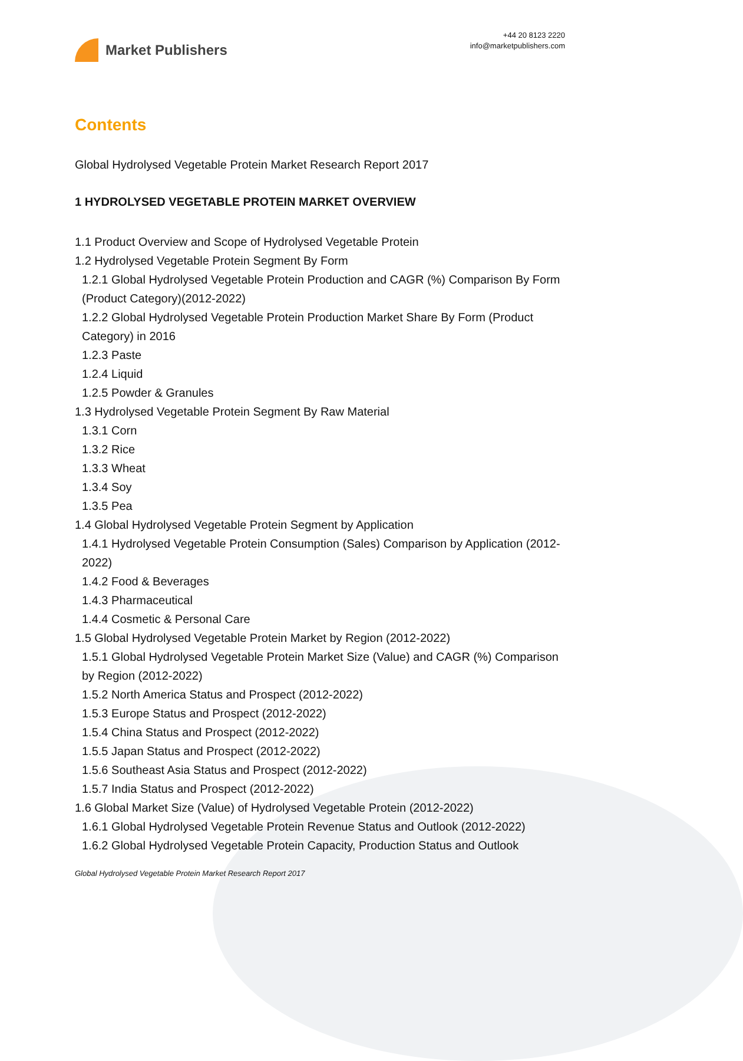Market Publishers
+44 20 8123 2220
info@marketpublishers.com
Contents
Global Hydrolysed Vegetable Protein Market Research Report 2017
1 HYDROLYSED VEGETABLE PROTEIN MARKET OVERVIEW
1.1 Product Overview and Scope of Hydrolysed Vegetable Protein
1.2 Hydrolysed Vegetable Protein Segment By Form
1.2.1 Global Hydrolysed Vegetable Protein Production and CAGR (%) Comparison By Form (Product Category)(2012-2022)
1.2.2 Global Hydrolysed Vegetable Protein Production Market Share By Form (Product Category) in 2016
1.2.3 Paste
1.2.4 Liquid
1.2.5 Powder & Granules
1.3 Hydrolysed Vegetable Protein Segment By Raw Material
1.3.1 Corn
1.3.2 Rice
1.3.3 Wheat
1.3.4 Soy
1.3.5 Pea
1.4 Global Hydrolysed Vegetable Protein Segment by Application
1.4.1 Hydrolysed Vegetable Protein Consumption (Sales) Comparison by Application (2012-2022)
1.4.2 Food & Beverages
1.4.3 Pharmaceutical
1.4.4 Cosmetic & Personal Care
1.5 Global Hydrolysed Vegetable Protein Market by Region (2012-2022)
1.5.1 Global Hydrolysed Vegetable Protein Market Size (Value) and CAGR (%) Comparison by Region (2012-2022)
1.5.2 North America Status and Prospect (2012-2022)
1.5.3 Europe Status and Prospect (2012-2022)
1.5.4 China Status and Prospect (2012-2022)
1.5.5 Japan Status and Prospect (2012-2022)
1.5.6 Southeast Asia Status and Prospect (2012-2022)
1.5.7 India Status and Prospect (2012-2022)
1.6 Global Market Size (Value) of Hydrolysed Vegetable Protein (2012-2022)
1.6.1 Global Hydrolysed Vegetable Protein Revenue Status and Outlook (2012-2022)
1.6.2 Global Hydrolysed Vegetable Protein Capacity, Production Status and Outlook
Global Hydrolysed Vegetable Protein Market Research Report 2017